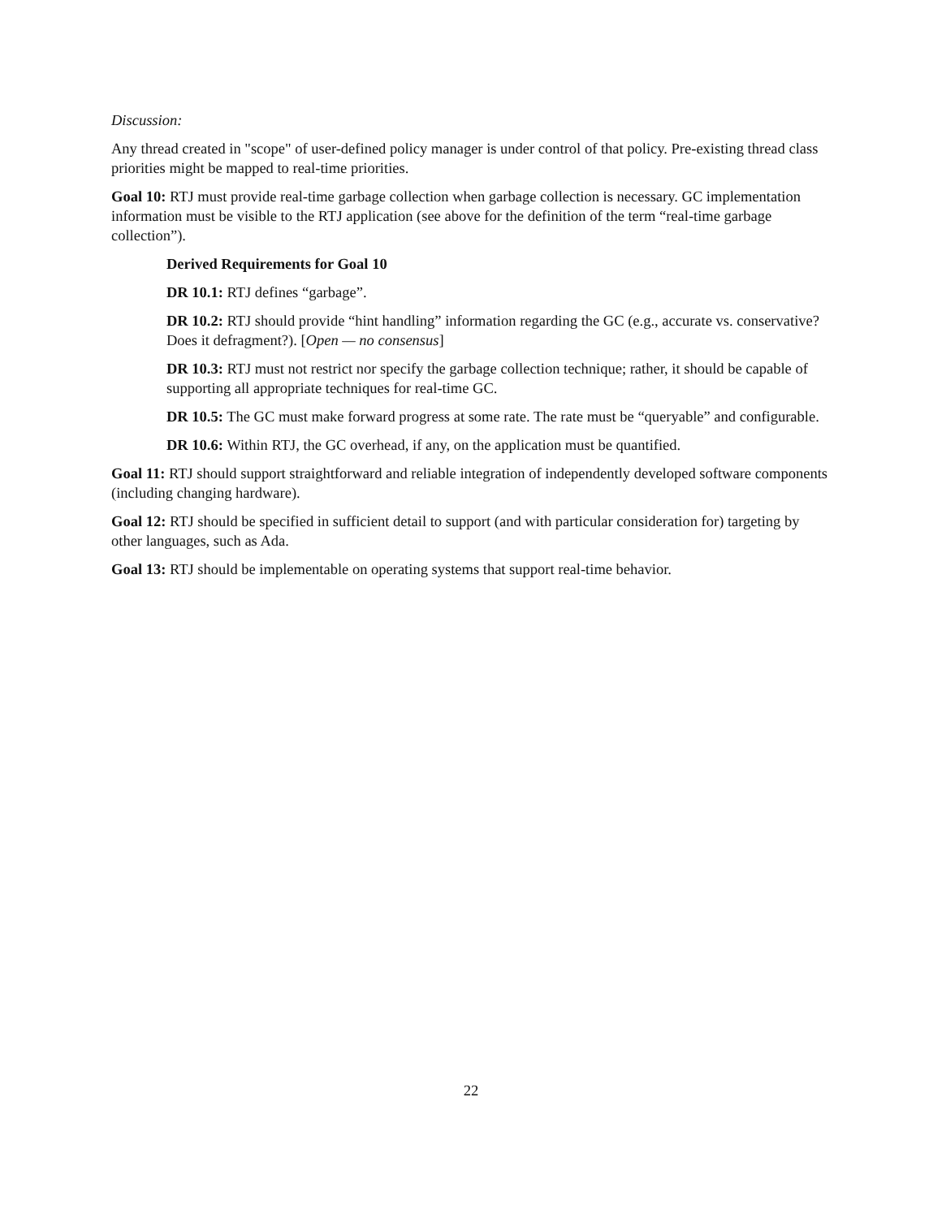Discussion:
Any thread created in "scope" of user-defined policy manager is under control of that policy. Pre-existing thread class priorities might be mapped to real-time priorities.
Goal 10: RTJ must provide real-time garbage collection when garbage collection is necessary. GC implementation information must be visible to the RTJ application (see above for the definition of the term “real-time garbage collection”).
Derived Requirements for Goal 10
DR 10.1: RTJ defines “garbage”.
DR 10.2: RTJ should provide “hint handling” information regarding the GC (e.g., accurate vs. conservative? Does it defragment?). [Open — no consensus]
DR 10.3: RTJ must not restrict nor specify the garbage collection technique; rather, it should be capable of supporting all appropriate techniques for real-time GC.
DR 10.5: The GC must make forward progress at some rate. The rate must be “queryable” and configurable.
DR 10.6: Within RTJ, the GC overhead, if any, on the application must be quantified.
Goal 11: RTJ should support straightforward and reliable integration of independently developed software components (including changing hardware).
Goal 12: RTJ should be specified in sufficient detail to support (and with particular consideration for) targeting by other languages, such as Ada.
Goal 13: RTJ should be implementable on operating systems that support real-time behavior.
22